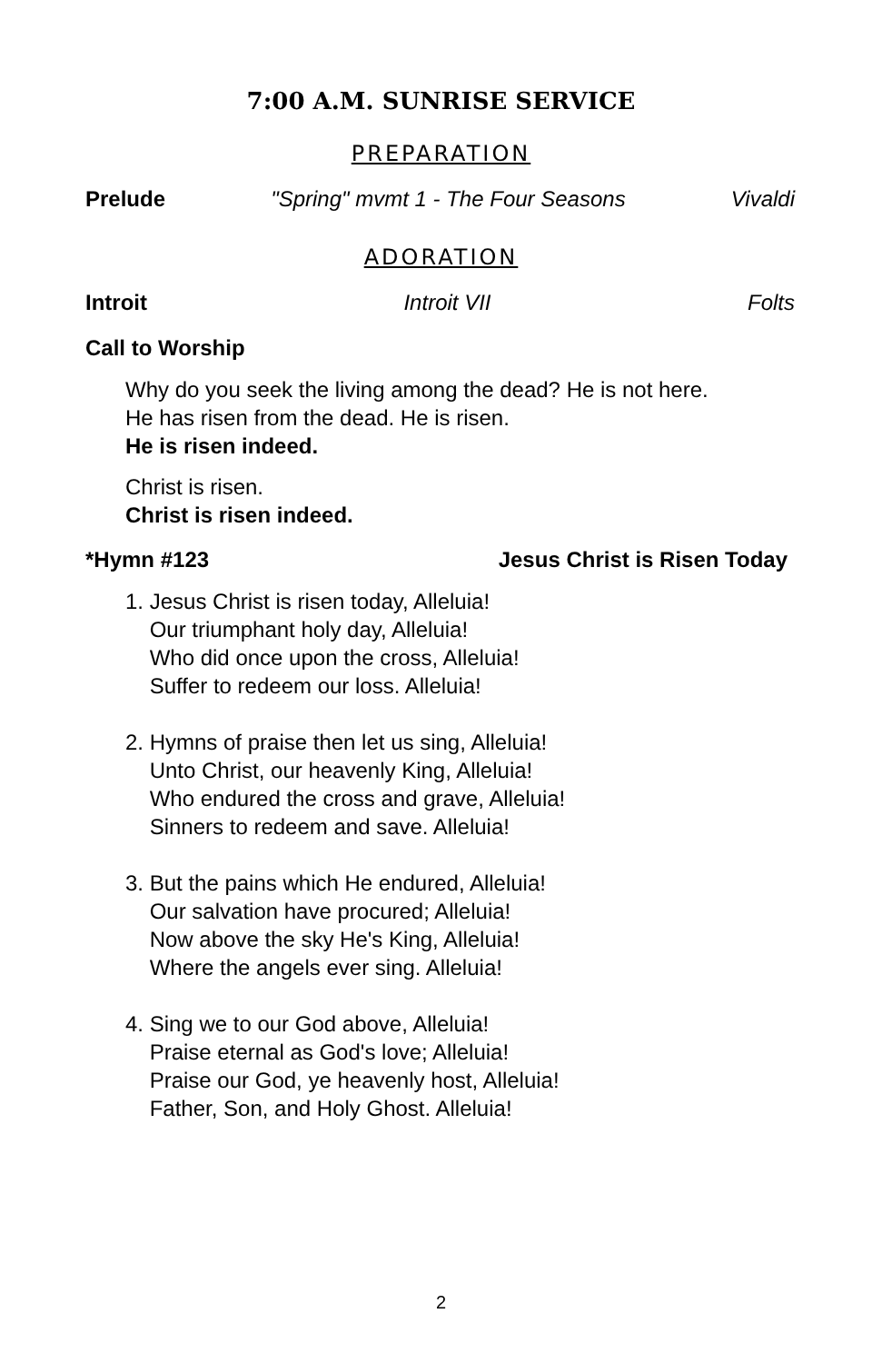7:00 A.M. SUNRISE SERVICE
PREPARATION
Prelude "Spring" mvmt 1 - The Four Seasons Vivaldi
ADORATION
Introit Introit VII Folts
Call to Worship
Why do you seek the living among the dead? He is not here.
He has risen from the dead. He is risen.
He is risen indeed.
Christ is risen.
Christ is risen indeed.
*Hymn #123 Jesus Christ is Risen Today
1. Jesus Christ is risen today, Alleluia!
Our triumphant holy day, Alleluia!
Who did once upon the cross, Alleluia!
Suffer to redeem our loss. Alleluia!
2. Hymns of praise then let us sing, Alleluia!
Unto Christ, our heavenly King, Alleluia!
Who endured the cross and grave, Alleluia!
Sinners to redeem and save. Alleluia!
3. But the pains which He endured, Alleluia!
Our salvation have procured; Alleluia!
Now above the sky He's King, Alleluia!
Where the angels ever sing. Alleluia!
4. Sing we to our God above, Alleluia!
Praise eternal as God's love; Alleluia!
Praise our God, ye heavenly host, Alleluia!
Father, Son, and Holy Ghost. Alleluia!
2